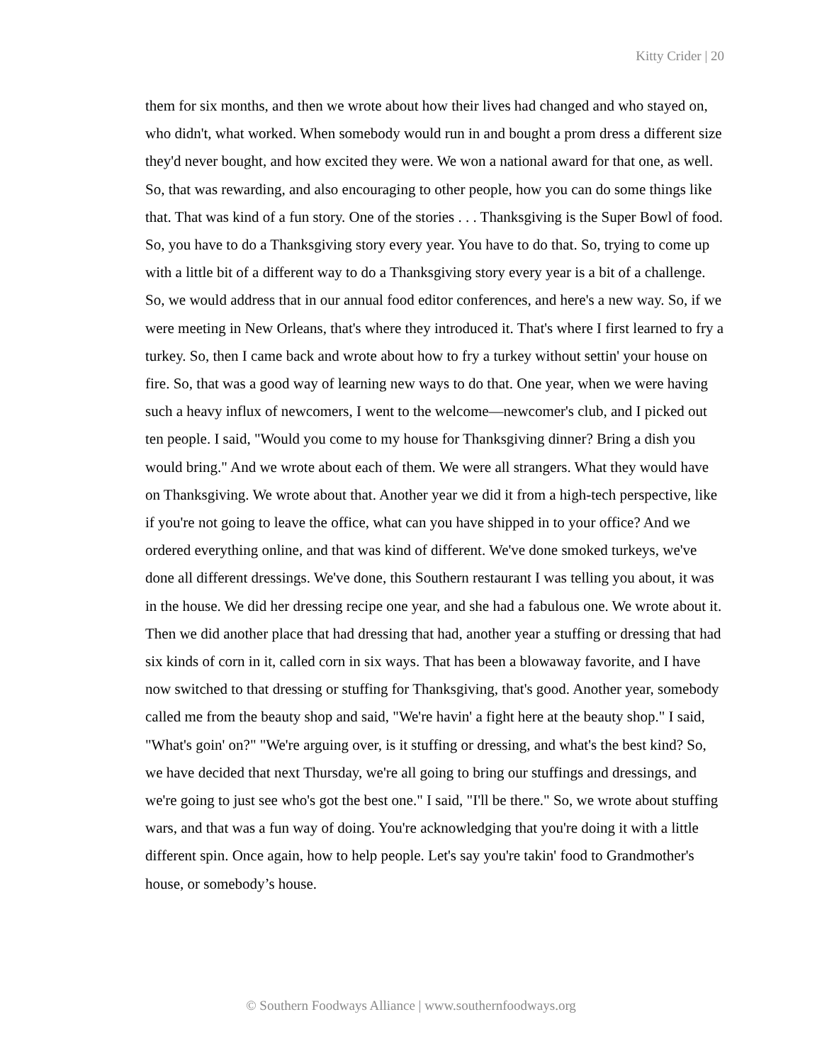Kitty Crider | 20
them for six months, and then we wrote about how their lives had changed and who stayed on, who didn't, what worked. When somebody would run in and bought a prom dress a different size they'd never bought, and how excited they were. We won a national award for that one, as well. So, that was rewarding, and also encouraging to other people, how you can do some things like that. That was kind of a fun story. One of the stories . . . Thanksgiving is the Super Bowl of food. So, you have to do a Thanksgiving story every year. You have to do that. So, trying to come up with a little bit of a different way to do a Thanksgiving story every year is a bit of a challenge. So, we would address that in our annual food editor conferences, and here's a new way. So, if we were meeting in New Orleans, that's where they introduced it. That's where I first learned to fry a turkey. So, then I came back and wrote about how to fry a turkey without settin' your house on fire. So, that was a good way of learning new ways to do that. One year, when we were having such a heavy influx of newcomers, I went to the welcome—newcomer's club, and I picked out ten people. I said, "Would you come to my house for Thanksgiving dinner? Bring a dish you would bring." And we wrote about each of them. We were all strangers. What they would have on Thanksgiving. We wrote about that. Another year we did it from a high-tech perspective, like if you're not going to leave the office, what can you have shipped in to your office? And we ordered everything online, and that was kind of different. We've done smoked turkeys, we've done all different dressings. We've done, this Southern restaurant I was telling you about, it was in the house. We did her dressing recipe one year, and she had a fabulous one. We wrote about it. Then we did another place that had dressing that had, another year a stuffing or dressing that had six kinds of corn in it, called corn in six ways. That has been a blowaway favorite, and I have now switched to that dressing or stuffing for Thanksgiving, that's good. Another year, somebody called me from the beauty shop and said, "We're havin' a fight here at the beauty shop." I said, "What's goin' on?" "We're arguing over, is it stuffing or dressing, and what's the best kind? So, we have decided that next Thursday, we're all going to bring our stuffings and dressings, and we're going to just see who's got the best one." I said, "I'll be there." So, we wrote about stuffing wars, and that was a fun way of doing. You're acknowledging that you're doing it with a little different spin. Once again, how to help people. Let's say you're takin' food to Grandmother's house, or somebody’s house.
© Southern Foodways Alliance | www.southernfoodways.org